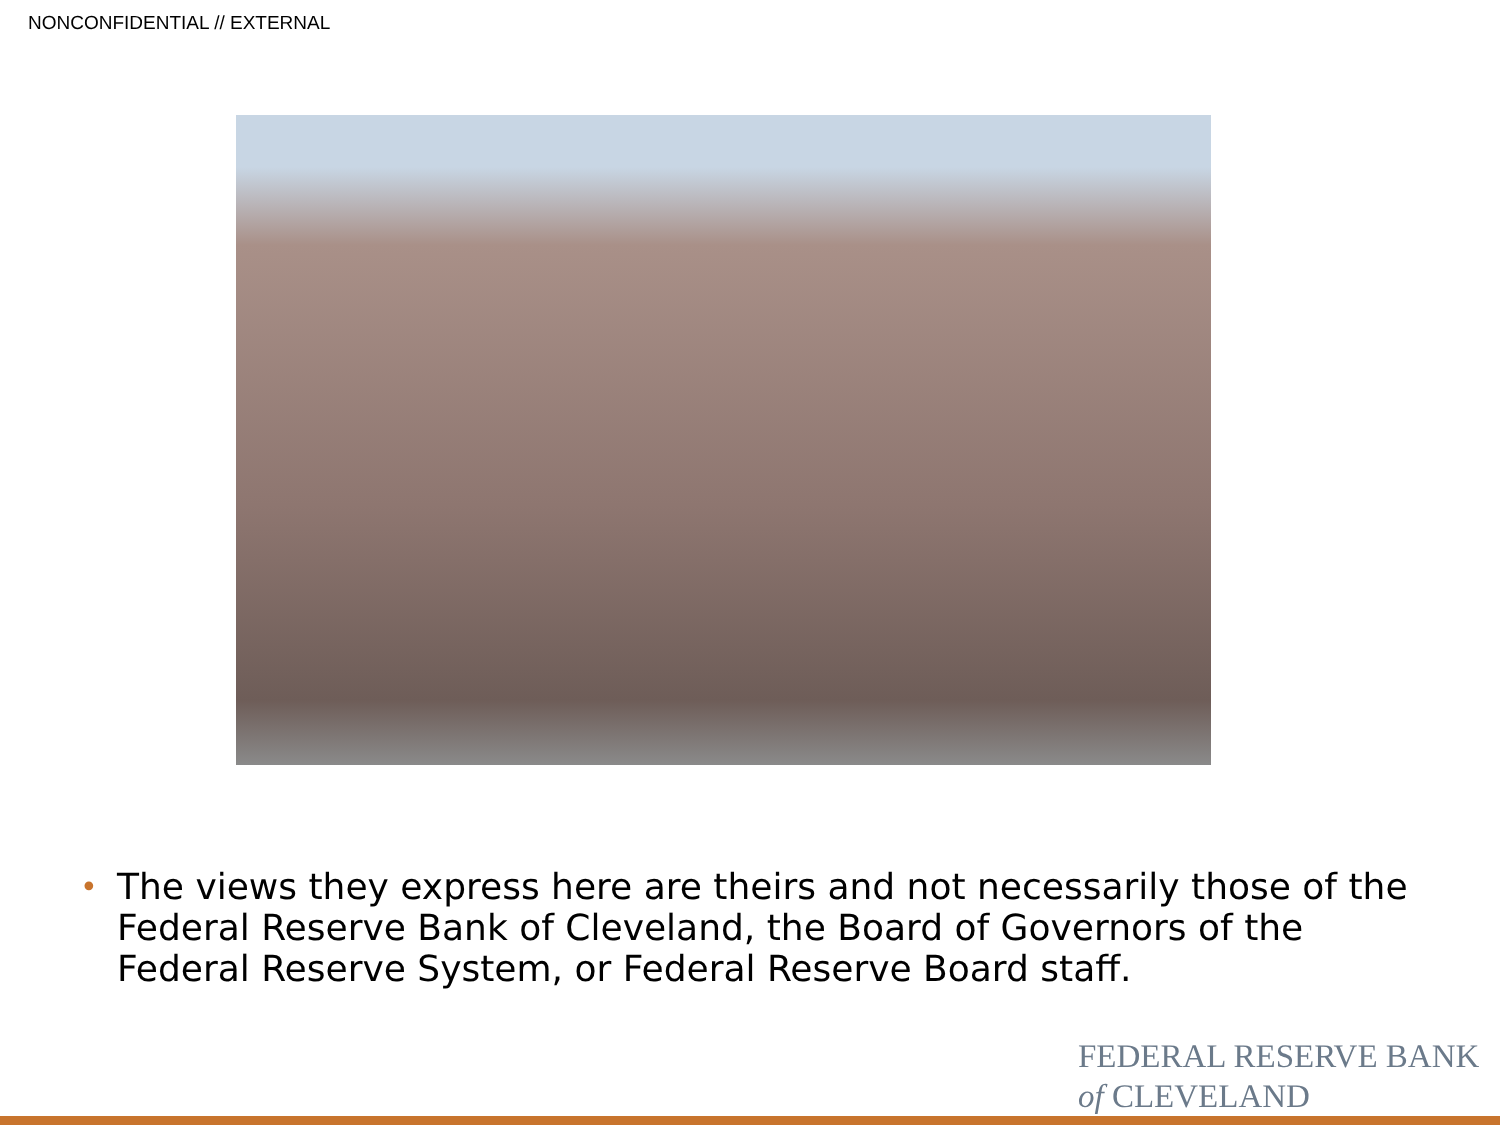NONCONFIDENTIAL // EXTERNAL
•
The views they express here are theirs and not necessarily those of the Federal Reserve Bank of Cleveland, the Board of Governors of the Federal Reserve System, or Federal Reserve Board staff.
FEDERAL RESERVE BANK
of CLEVELAND